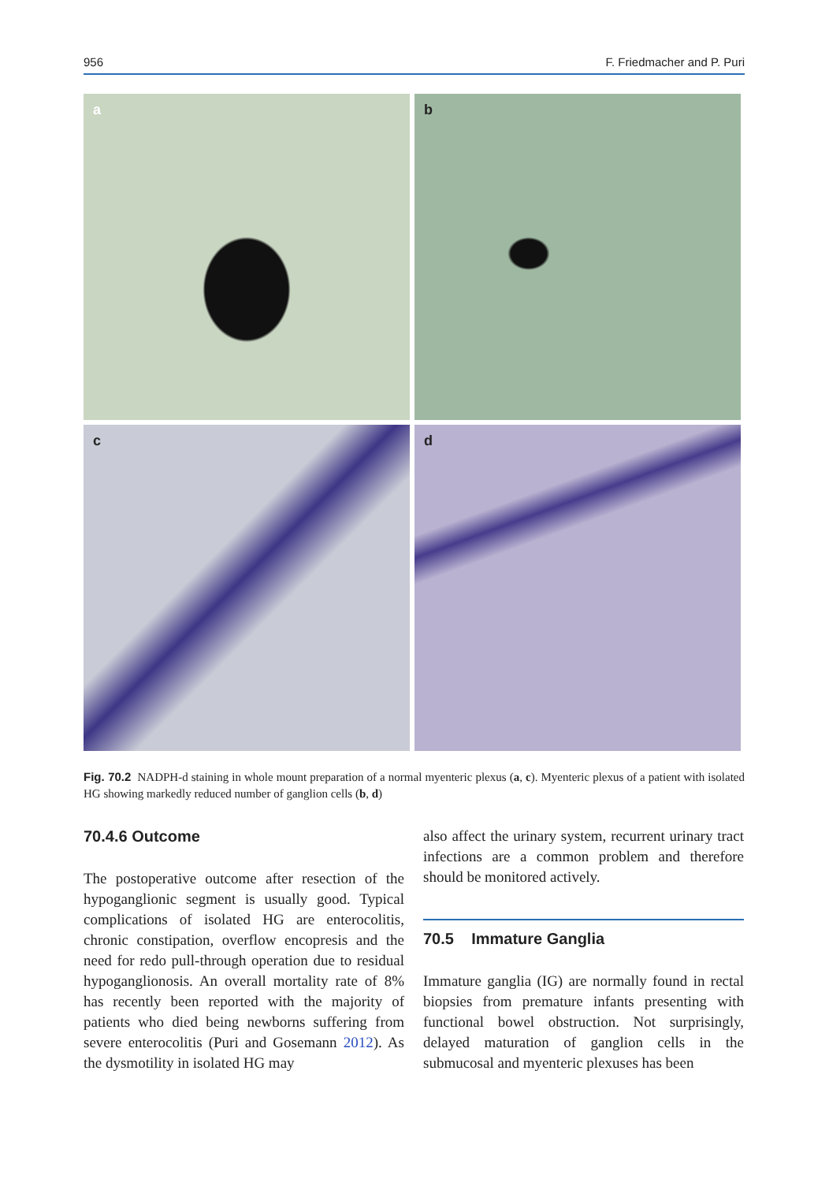956 F. Friedmacher and P. Puri
a
b
c
d
Fig. 70.2 NADPH-d staining in whole mount preparation of a normal myenteric plexus (a, c). Myenteric plexus of a patient with isolated HG showing markedly reduced number of ganglion cells (b, d)
70.4.6 Outcome
The postoperative outcome after resection of the hypoganglionic segment is usually good. Typical complications of isolated HG are enterocolitis, chronic constipation, overflow encopresis and the need for redo pull-through operation due to residual hypoganglionosis. An overall mortality rate of 8% has recently been reported with the majority of patients who died being newborns suffering from severe enterocolitis (Puri and Gosemann 2012). As the dysmotility in isolated HG may
also affect the urinary system, recurrent urinary tract infections are a common problem and therefore should be monitored actively.
70.5 Immature Ganglia
Immature ganglia (IG) are normally found in rectal biopsies from premature infants presenting with functional bowel obstruction. Not surprisingly, delayed maturation of ganglion cells in the submucosal and myenteric plexuses has been